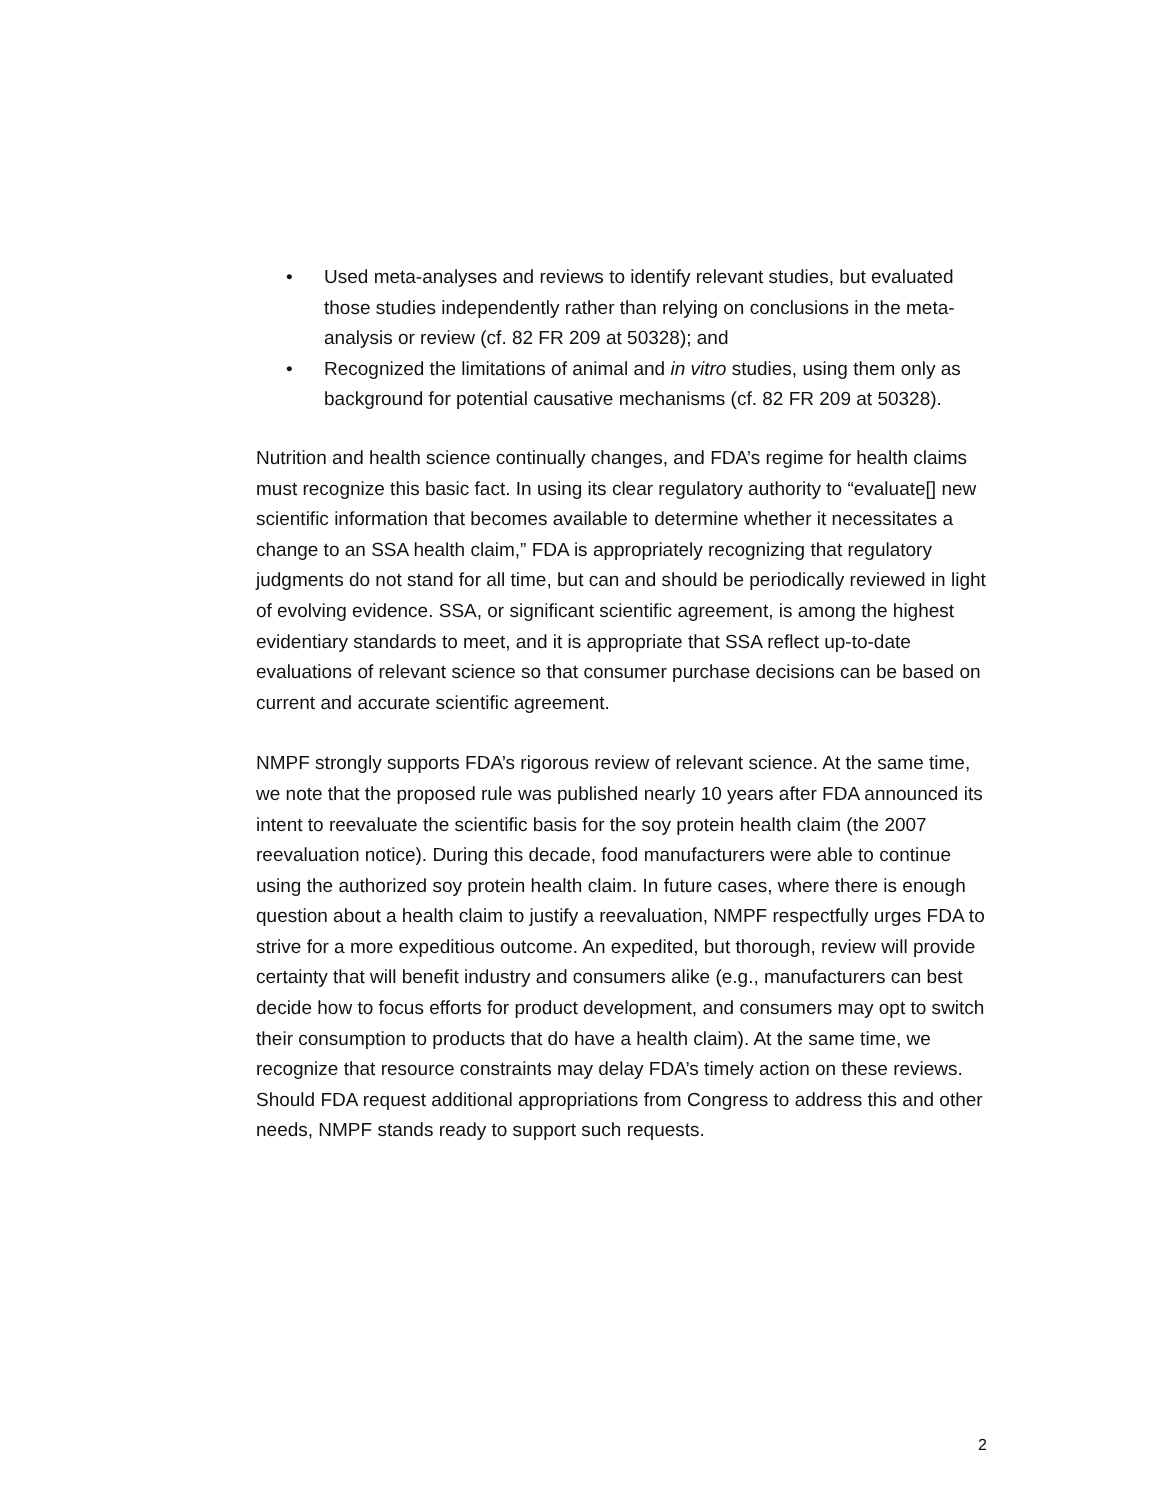• Used meta-analyses and reviews to identify relevant studies, but evaluated those studies independently rather than relying on conclusions in the meta-analysis or review (cf. 82 FR 209 at 50328); and
• Recognized the limitations of animal and in vitro studies, using them only as background for potential causative mechanisms (cf. 82 FR 209 at 50328).
Nutrition and health science continually changes, and FDA’s regime for health claims must recognize this basic fact. In using its clear regulatory authority to “evaluate[] new scientific information that becomes available to determine whether it necessitates a change to an SSA health claim,” FDA is appropriately recognizing that regulatory judgments do not stand for all time, but can and should be periodically reviewed in light of evolving evidence. SSA, or significant scientific agreement, is among the highest evidentiary standards to meet, and it is appropriate that SSA reflect up-to-date evaluations of relevant science so that consumer purchase decisions can be based on current and accurate scientific agreement.
NMPF strongly supports FDA’s rigorous review of relevant science. At the same time, we note that the proposed rule was published nearly 10 years after FDA announced its intent to reevaluate the scientific basis for the soy protein health claim (the 2007 reevaluation notice). During this decade, food manufacturers were able to continue using the authorized soy protein health claim. In future cases, where there is enough question about a health claim to justify a reevaluation, NMPF respectfully urges FDA to strive for a more expeditious outcome. An expedited, but thorough, review will provide certainty that will benefit industry and consumers alike (e.g., manufacturers can best decide how to focus efforts for product development, and consumers may opt to switch their consumption to products that do have a health claim). At the same time, we recognize that resource constraints may delay FDA’s timely action on these reviews. Should FDA request additional appropriations from Congress to address this and other needs, NMPF stands ready to support such requests.
2